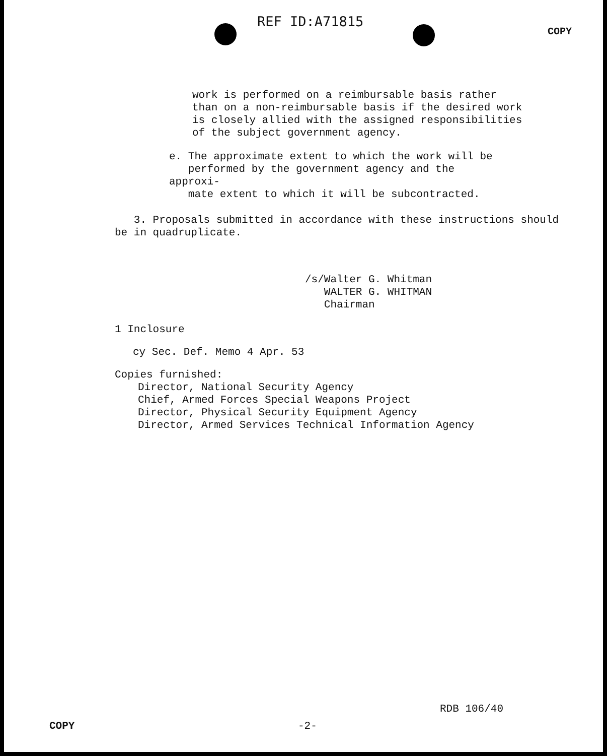REF ID:A71815 COPY
work is performed on a reimbursable basis rather than on a non-reimbursable basis if the desired work is closely allied with the assigned responsibilities of the subject government agency.
e. The approximate extent to which the work will be
performed by the government agency and the approxi-
mate extent to which it will be subcontracted.
3. Proposals submitted in accordance with these instructions should be in quadruplicate.
/s/Walter G. Whitman
WALTER G. WHITMAN
Chairman
1 Inclosure
cy Sec. Def. Memo 4 Apr. 53
Copies furnished:
Director, National Security Agency
Chief, Armed Forces Special Weapons Project
Director, Physical Security Equipment Agency
Director, Armed Services Technical Information Agency
RDB 106/40
COPY -2-